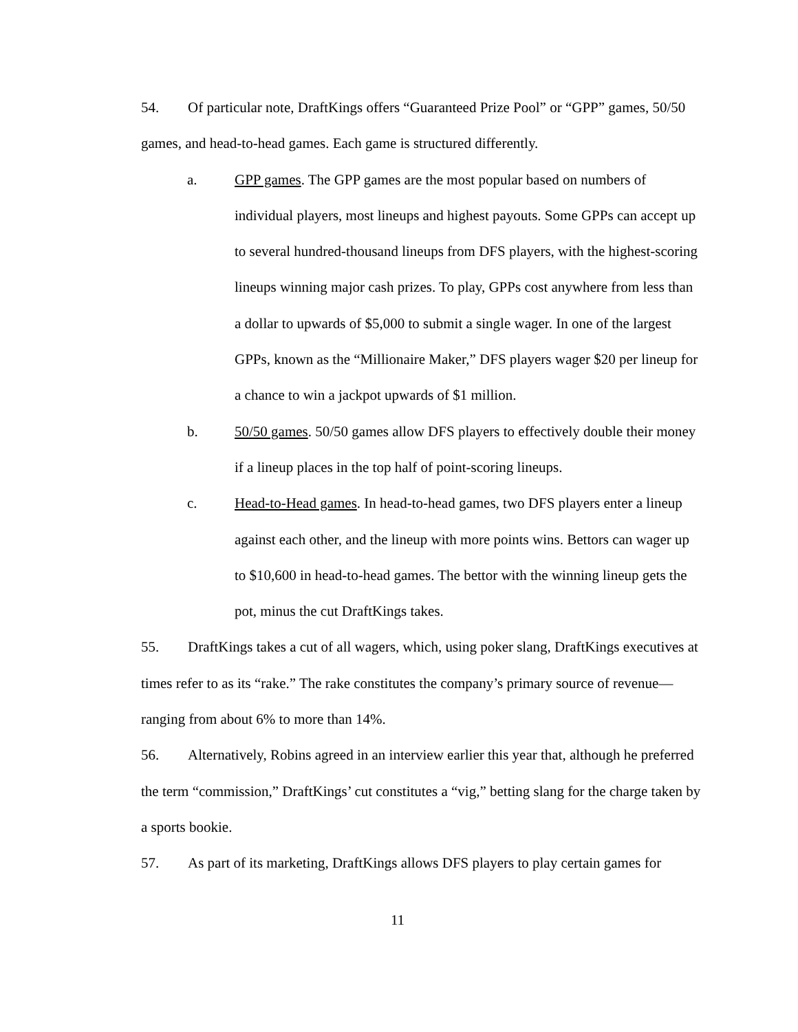54. Of particular note, DraftKings offers “Guaranteed Prize Pool” or “GPP” games, 50/50 games, and head-to-head games. Each game is structured differently.
a. GPP games. The GPP games are the most popular based on numbers of individual players, most lineups and highest payouts. Some GPPs can accept up to several hundred-thousand lineups from DFS players, with the highest-scoring lineups winning major cash prizes. To play, GPPs cost anywhere from less than a dollar to upwards of $5,000 to submit a single wager. In one of the largest GPPs, known as the “Millionaire Maker,” DFS players wager $20 per lineup for a chance to win a jackpot upwards of $1 million.
b. 50/50 games. 50/50 games allow DFS players to effectively double their money if a lineup places in the top half of point-scoring lineups.
c. Head-to-Head games. In head-to-head games, two DFS players enter a lineup against each other, and the lineup with more points wins. Bettors can wager up to $10,600 in head-to-head games. The bettor with the winning lineup gets the pot, minus the cut DraftKings takes.
55. DraftKings takes a cut of all wagers, which, using poker slang, DraftKings executives at times refer to as its “rake.” The rake constitutes the company’s primary source of revenue—ranging from about 6% to more than 14%.
56. Alternatively, Robins agreed in an interview earlier this year that, although he preferred the term “commission,” DraftKings’ cut constitutes a “vig,” betting slang for the charge taken by a sports bookie.
57. As part of its marketing, DraftKings allows DFS players to play certain games for
11